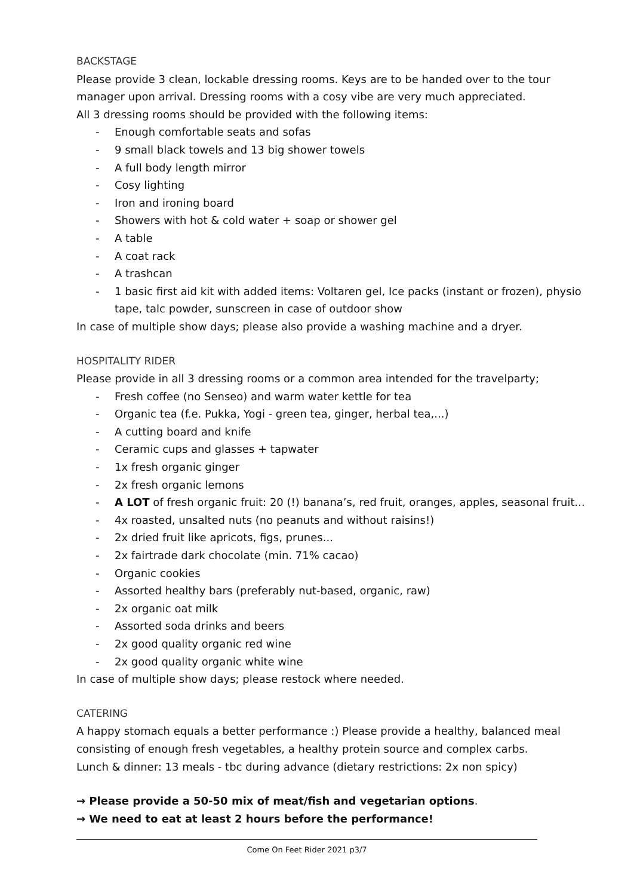BACKSTAGE
Please provide 3 clean, lockable dressing rooms. Keys are to be handed over to the tour manager upon arrival. Dressing rooms with a cosy vibe are very much appreciated.
All 3 dressing rooms should be provided with the following items:
- Enough comfortable seats and sofas
- 9 small black towels and 13 big shower towels
- A full body length mirror
- Cosy lighting
- Iron and ironing board
- Showers with hot & cold water + soap or shower gel
- A table
- A coat rack
- A trashcan
- 1 basic first aid kit with added items: Voltaren gel, Ice packs (instant or frozen), physio tape, talc powder, sunscreen in case of outdoor show
In case of multiple show days; please also provide a washing machine and a dryer.
HOSPITALITY RIDER
Please provide in all 3 dressing rooms or a common area intended for the travelparty;
- Fresh coffee (no Senseo) and warm water kettle for tea
- Organic tea (f.e. Pukka, Yogi - green tea, ginger, herbal tea,...)
- A cutting board and knife
- Ceramic cups and glasses + tapwater
- 1x fresh organic ginger
- 2x fresh organic lemons
- A LOT of fresh organic fruit: 20 (!) banana’s, red fruit, oranges, apples, seasonal fruit...
- 4x roasted, unsalted nuts (no peanuts and without raisins!)
- 2x dried fruit like apricots, figs, prunes...
- 2x fairtrade dark chocolate (min. 71% cacao)
- Organic cookies
- Assorted healthy bars (preferably nut-based, organic, raw)
- 2x organic oat milk
- Assorted soda drinks and beers
- 2x good quality organic red wine
- 2x good quality organic white wine
In case of multiple show days; please restock where needed.
CATERING
A happy stomach equals a better performance :) Please provide a healthy, balanced meal consisting of enough fresh vegetables, a healthy protein source and complex carbs.
Lunch & dinner: 13 meals - tbc during advance (dietary restrictions: 2x non spicy)
→ Please provide a 50-50 mix of meat/fish and vegetarian options.
→ We need to eat at least 2 hours before the performance!
Come On Feet Rider 2021 p3/7